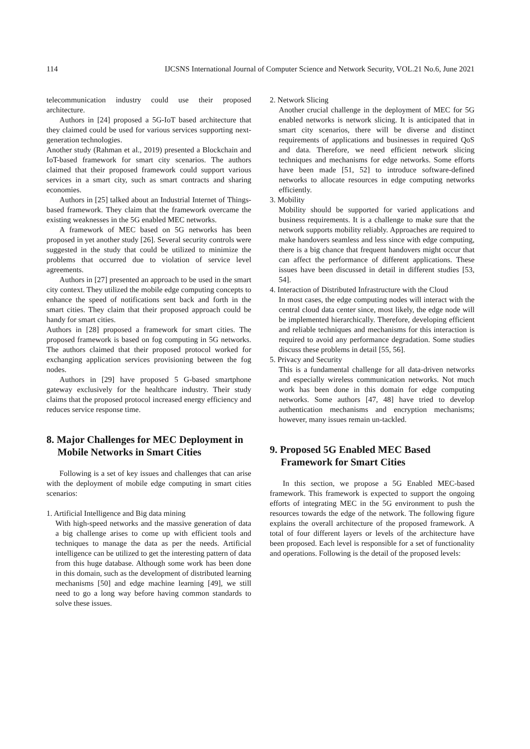114 IJCSNS International Journal of Computer Science and Network Security, VOL.21 No.6, June 2021
telecommunication industry could use their proposed architecture.
Authors in [24] proposed a 5G-IoT based architecture that they claimed could be used for various services supporting next-generation technologies.
Another study (Rahman et al., 2019) presented a Blockchain and IoT-based framework for smart city scenarios. The authors claimed that their proposed framework could support various services in a smart city, such as smart contracts and sharing economies.
Authors in [25] talked about an Industrial Internet of Things-based framework. They claim that the framework overcame the existing weaknesses in the 5G enabled MEC networks.
A framework of MEC based on 5G networks has been proposed in yet another study [26]. Several security controls were suggested in the study that could be utilized to minimize the problems that occurred due to violation of service level agreements.
Authors in [27] presented an approach to be used in the smart city context. They utilized the mobile edge computing concepts to enhance the speed of notifications sent back and forth in the smart cities. They claim that their proposed approach could be handy for smart cities.
Authors in [28] proposed a framework for smart cities. The proposed framework is based on fog computing in 5G networks. The authors claimed that their proposed protocol worked for exchanging application services provisioning between the fog nodes.
Authors in [29] have proposed 5 G-based smartphone gateway exclusively for the healthcare industry. Their study claims that the proposed protocol increased energy efficiency and reduces service response time.
8. Major Challenges for MEC Deployment in Mobile Networks in Smart Cities
Following is a set of key issues and challenges that can arise with the deployment of mobile edge computing in smart cities scenarios:
1. Artificial Intelligence and Big data mining
With high-speed networks and the massive generation of data a big challenge arises to come up with efficient tools and techniques to manage the data as per the needs. Artificial intelligence can be utilized to get the interesting pattern of data from this huge database. Although some work has been done in this domain, such as the development of distributed learning mechanisms [50] and edge machine learning [49], we still need to go a long way before having common standards to solve these issues.
2. Network Slicing
Another crucial challenge in the deployment of MEC for 5G enabled networks is network slicing. It is anticipated that in smart city scenarios, there will be diverse and distinct requirements of applications and businesses in required QoS and data. Therefore, we need efficient network slicing techniques and mechanisms for edge networks. Some efforts have been made [51, 52] to introduce software-defined networks to allocate resources in edge computing networks efficiently.
3. Mobility
Mobility should be supported for varied applications and business requirements. It is a challenge to make sure that the network supports mobility reliably. Approaches are required to make handovers seamless and less since with edge computing, there is a big chance that frequent handovers might occur that can affect the performance of different applications. These issues have been discussed in detail in different studies [53, 54].
4. Interaction of Distributed Infrastructure with the Cloud
In most cases, the edge computing nodes will interact with the central cloud data center since, most likely, the edge node will be implemented hierarchically. Therefore, developing efficient and reliable techniques and mechanisms for this interaction is required to avoid any performance degradation. Some studies discuss these problems in detail [55, 56].
5. Privacy and Security
This is a fundamental challenge for all data-driven networks and especially wireless communication networks. Not much work has been done in this domain for edge computing networks. Some authors [47, 48] have tried to develop authentication mechanisms and encryption mechanisms; however, many issues remain un-tackled.
9. Proposed 5G Enabled MEC Based Framework for Smart Cities
In this section, we propose a 5G Enabled MEC-based framework. This framework is expected to support the ongoing efforts of integrating MEC in the 5G environment to push the resources towards the edge of the network. The following figure explains the overall architecture of the proposed framework. A total of four different layers or levels of the architecture have been proposed. Each level is responsible for a set of functionality and operations. Following is the detail of the proposed levels: